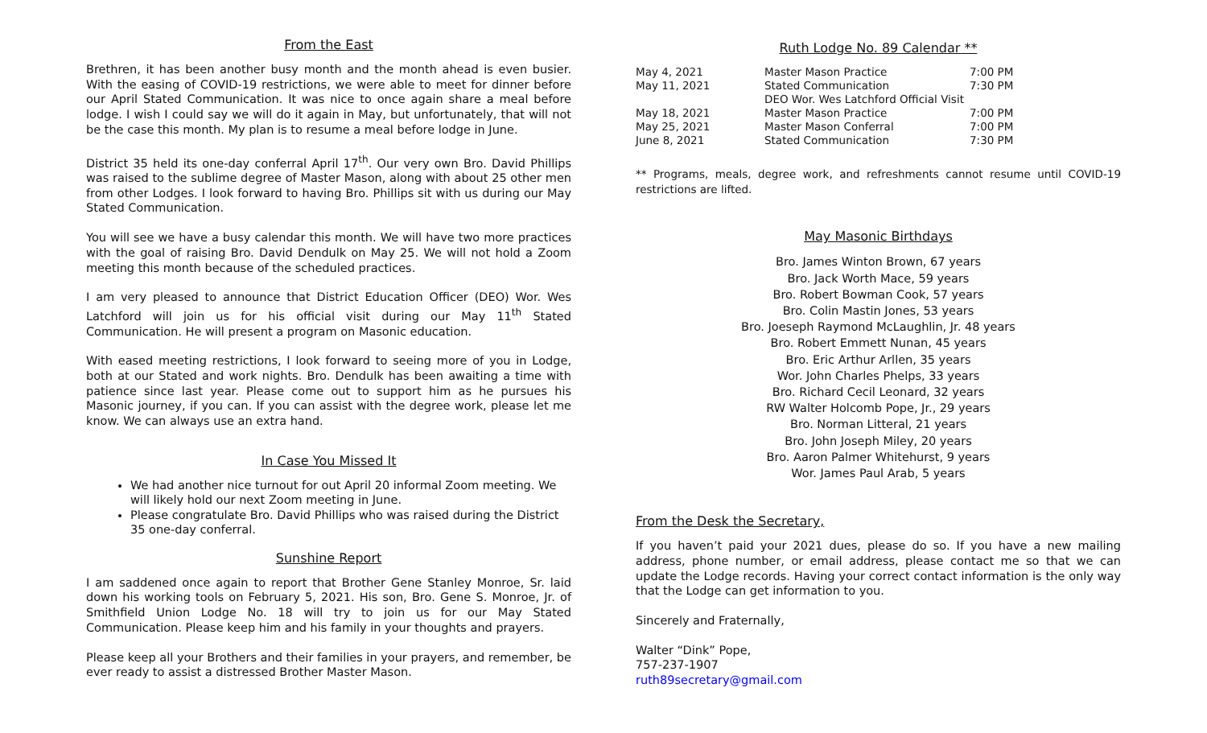From the East
Brethren, it has been another busy month and the month ahead is even busier. With the easing of COVID-19 restrictions, we were able to meet for dinner before our April Stated Communication. It was nice to once again share a meal before lodge. I wish I could say we will do it again in May, but unfortunately, that will not be the case this month. My plan is to resume a meal before lodge in June.
District 35 held its one-day conferral April 17<sup>th</sup>. Our very own Bro. David Phillips was raised to the sublime degree of Master Mason, along with about 25 other men from other Lodges. I look forward to having Bro. Phillips sit with us during our May Stated Communication.
You will see we have a busy calendar this month. We will have two more practices with the goal of raising Bro. David Dendulk on May 25. We will not hold a Zoom meeting this month because of the scheduled practices.
I am very pleased to announce that District Education Officer (DEO) Wor. Wes Latchford will join us for his official visit during our May 11<sup>th</sup> Stated Communication. He will present a program on Masonic education.
With eased meeting restrictions, I look forward to seeing more of you in Lodge, both at our Stated and work nights. Bro. Dendulk has been awaiting a time with patience since last year. Please come out to support him as he pursues his Masonic journey, if you can. If you can assist with the degree work, please let me know. We can always use an extra hand.
In Case You Missed It
We had another nice turnout for out April 20 informal Zoom meeting. We will likely hold our next Zoom meeting in June.
Please congratulate Bro. David Phillips who was raised during the District 35 one-day conferral.
Sunshine Report
I am saddened once again to report that Brother Gene Stanley Monroe, Sr. laid down his working tools on February 5, 2021. His son, Bro. Gene S. Monroe, Jr. of Smithfield Union Lodge No. 18 will try to join us for our May Stated Communication. Please keep him and his family in your thoughts and prayers.
Please keep all your Brothers and their families in your prayers, and remember, be ever ready to assist a distressed Brother Master Mason.
Ruth Lodge No. 89 Calendar **
| May 4, 2021 | Master Mason Practice | 7:00 PM |
| May 11, 2021 | Stated Communication | 7:30 PM |
| | DEO Wor. Wes Latchford Official Visit | |
| May 18, 2021 | Master Mason Practice | 7:00 PM |
| May 25, 2021 | Master Mason Conferral | 7:00 PM |
| June 8, 2021 | Stated Communication | 7:30 PM |
** Programs, meals, degree work, and refreshments cannot resume until COVID-19 restrictions are lifted.
May Masonic Birthdays
Bro. James Winton Brown, 67 years
Bro. Jack Worth Mace, 59 years
Bro. Robert Bowman Cook, 57 years
Bro. Colin Mastin Jones, 53 years
Bro. Joeseph Raymond McLaughlin, Jr. 48 years
Bro. Robert Emmett Nunan, 45 years
Bro. Eric Arthur Arllen, 35 years
Wor. John Charles Phelps, 33 years
Bro. Richard Cecil Leonard, 32 years
RW Walter Holcomb Pope, Jr., 29 years
Bro. Norman Litteral, 21 years
Bro. John Joseph Miley, 20 years
Bro. Aaron Palmer Whitehurst, 9 years
Wor. James Paul Arab, 5 years
From the Desk the Secretary,
If you haven’t paid your 2021 dues, please do so. If you have a new mailing address, phone number, or email address, please contact me so that we can update the Lodge records. Having your correct contact information is the only way that the Lodge can get information to you.
Sincerely and Fraternally,
Walter “Dink” Pope,
757-237-1907
ruth89secretary@gmail.com